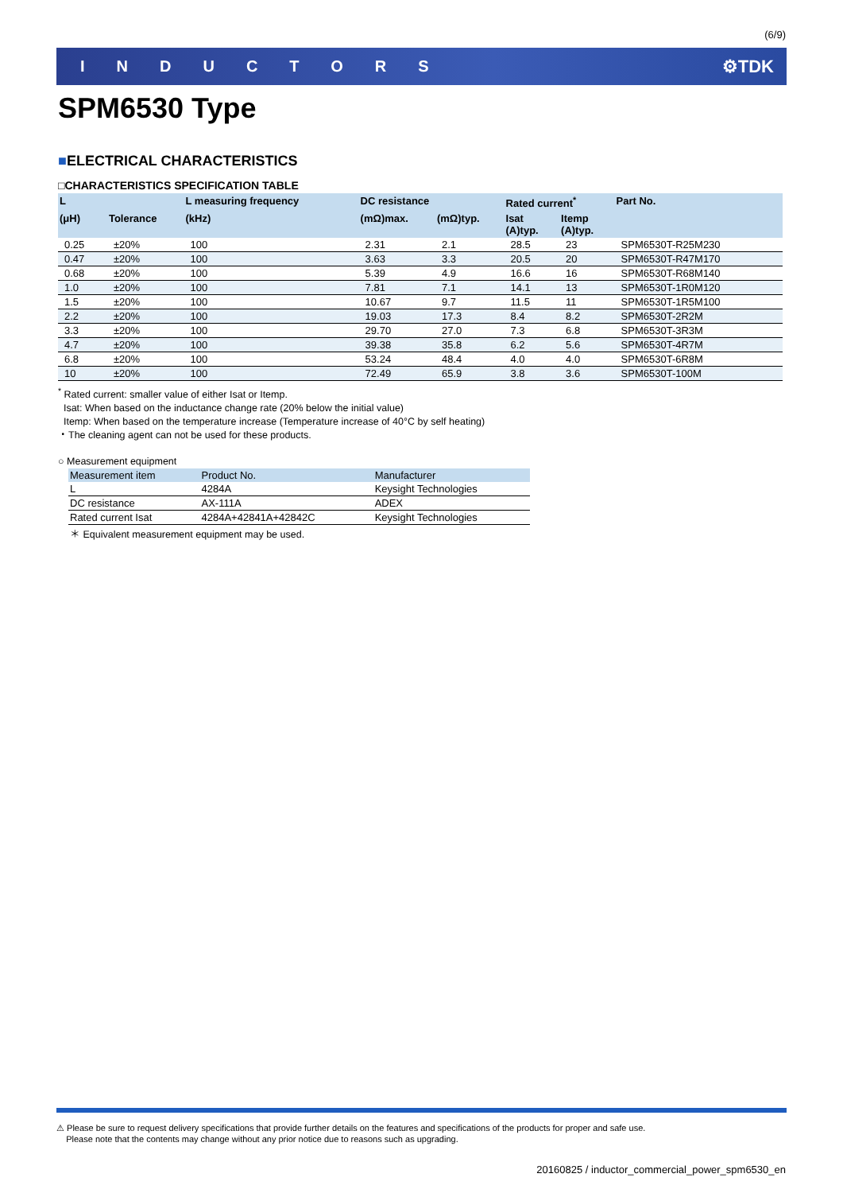(6/9)
INDUCTORS ⚙TDK
SPM6530 Type
■ELECTRICAL CHARACTERISTICS
□CHARACTERISTICS SPECIFICATION TABLE
| L | | L measuring frequency | DC resistance | | Rated current<sup>*</sup> | | Part No. |
| --- | --- | --- | --- | --- | --- | --- | --- |
| (μH) | Tolerance | (kHz) | (mΩ)max. | (mΩ)typ. | Isat (A)typ. | Itemp (A)typ. | |
| 0.25 | ±20% | 100 | 2.31 | 2.1 | 28.5 | 23 | SPM6530T-R25M230 |
| 0.47 | ±20% | 100 | 3.63 | 3.3 | 20.5 | 20 | SPM6530T-R47M170 |
| 0.68 | ±20% | 100 | 5.39 | 4.9 | 16.6 | 16 | SPM6530T-R68M140 |
| 1.0 | ±20% | 100 | 7.81 | 7.1 | 14.1 | 13 | SPM6530T-1R0M120 |
| 1.5 | ±20% | 100 | 10.67 | 9.7 | 11.5 | 11 | SPM6530T-1R5M100 |
| 2.2 | ±20% | 100 | 19.03 | 17.3 | 8.4 | 8.2 | SPM6530T-2R2M |
| 3.3 | ±20% | 100 | 29.70 | 27.0 | 7.3 | 6.8 | SPM6530T-3R3M |
| 4.7 | ±20% | 100 | 39.38 | 35.8 | 6.2 | 5.6 | SPM6530T-4R7M |
| 6.8 | ±20% | 100 | 53.24 | 48.4 | 4.0 | 4.0 | SPM6530T-6R8M |
| 10 | ±20% | 100 | 72.49 | 65.9 | 3.8 | 3.6 | SPM6530T-100M |
<sup>*</sup> Rated current: smaller value of either Isat or Itemp.
Isat: When based on the inductance change rate (20% below the initial value)
Itemp: When based on the temperature increase (Temperature increase of 40°C by self heating)
・The cleaning agent can not be used for these products.
○ Measurement equipment
| Measurement item | Product No. | Manufacturer |
| --- | --- | --- |
| L | 4284A | Keysight Technologies |
| DC resistance | AX-111A | ADEX |
| Rated current Isat | 4284A+42841A+42842C | Keysight Technologies |
＊ Equivalent measurement equipment may be used.
⚠ Please be sure to request delivery specifications that provide further details on the features and specifications of the products for proper and safe use.
Please note that the contents may change without any prior notice due to reasons such as upgrading.
20160825 / inductor_commercial_power_spm6530_en